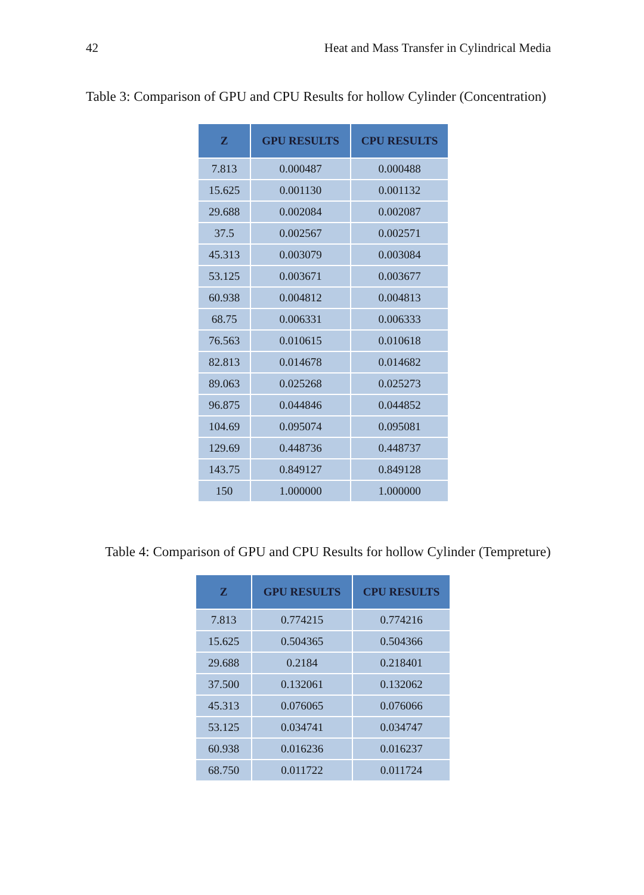42 Heat and Mass Transfer in Cylindrical Media
Table 3: Comparison of GPU and CPU Results for hollow Cylinder (Concentration)
| Z | GPU RESULTS | CPU RESULTS |
| --- | --- | --- |
| 7.813 | 0.000487 | 0.000488 |
| 15.625 | 0.001130 | 0.001132 |
| 29.688 | 0.002084 | 0.002087 |
| 37.5 | 0.002567 | 0.002571 |
| 45.313 | 0.003079 | 0.003084 |
| 53.125 | 0.003671 | 0.003677 |
| 60.938 | 0.004812 | 0.004813 |
| 68.75 | 0.006331 | 0.006333 |
| 76.563 | 0.010615 | 0.010618 |
| 82.813 | 0.014678 | 0.014682 |
| 89.063 | 0.025268 | 0.025273 |
| 96.875 | 0.044846 | 0.044852 |
| 104.69 | 0.095074 | 0.095081 |
| 129.69 | 0.448736 | 0.448737 |
| 143.75 | 0.849127 | 0.849128 |
| 150 | 1.000000 | 1.000000 |
Table 4: Comparison of GPU and CPU Results for hollow Cylinder (Tempreture)
| Z | GPU RESULTS | CPU RESULTS |
| --- | --- | --- |
| 7.813 | 0.774215 | 0.774216 |
| 15.625 | 0.504365 | 0.504366 |
| 29.688 | 0.2184 | 0.218401 |
| 37.500 | 0.132061 | 0.132062 |
| 45.313 | 0.076065 | 0.076066 |
| 53.125 | 0.034741 | 0.034747 |
| 60.938 | 0.016236 | 0.016237 |
| 68.750 | 0.011722 | 0.011724 |